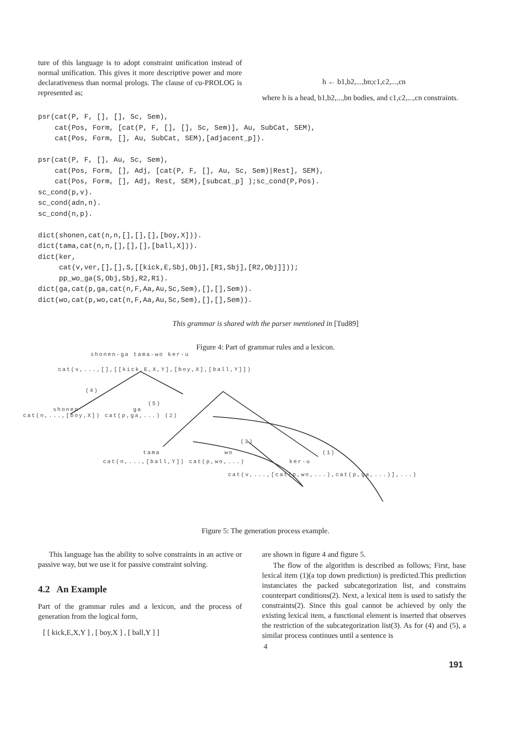ture of this language is to adopt constraint unification instead of normal unification. This gives it more descriptive power and more declarativeness than normal prologs. The clause of cu-PROLOG is represented as;
h ← b1,b2,...,bn;c1,c2,...,cn
where h is a head, b1,b2,...,bn bodies, and c1,c2,...,cn constraints.
psr(cat(P, F, [], [], Sc, Sem),
    cat(Pos, Form, [cat(P, F, [], [], Sc, Sem)], Au, SubCat, SEM),
    cat(Pos, Form, [], Au, SubCat, SEM),[adjacent_p]).

psr(cat(P, F, [], Au, Sc, Sem),
    cat(Pos, Form, [], Adj, [cat(P, F, [], Au, Sc, Sem)|Rest], SEM),
    cat(Pos, Form, [], Adj, Rest, SEM),[subcat_p] );sc_cond(P,Pos).
sc_cond(p,v).
sc_cond(adn,n).
sc_cond(n,p).

dict(shonen,cat(n,n,[],[],[],[boy,X])).
dict(tama,cat(n,n,[],[],[],[ball,X])).
dict(ker,
     cat(v,ver,[],[],S,[[kick,E,Sbj,Obj],[R1,Sbj],[R2,Obj]]));
     pp_wo_ga(S,Obj,Sbj,R2,R1).
dict(ga,cat(p,ga,cat(n,F,Aa,Au,Sc,Sem),[],[],Sem)).
dict(wo,cat(p,wo,cat(n,F,Aa,Au,Sc,Sem),[],[],Sem)).
This grammar is shared with the parser mentioned in [Tud89]
Figure 4: Part of grammar rules and a lexicon.
shonen-ga tama-wo ker-u
cat(v,...,[],[[kick,E,X,Y],[boy,X],[ball,Y]])
(4)
(5)
shonen ga
cat(n,...,[boy,X]) cat(p,ga,...) (2)
(3)
tama wo (1)
cat(n,...,[ball,Y]) cat(p,wo,...) ker-u
cat(v,...,[cat(p,wo,...),cat(p,ga,...)],...)
Figure 5: The generation process example.
This language has the ability to solve constraints in an active or passive way, but we use it for passive constraint solving.
4.2 An Example
Part of the grammar rules and a lexicon, and the process of generation from the logical form,
[ [ kick,E,X,Y ] , [ boy,X ] , [ ball,Y ] ]
are shown in figure 4 and figure 5.
The flow of the algorithm is described as follows; First, base lexical item (1)(a top down prediction) is predicted.This prediction instanciates the packed subcategorization list, and constrains counterpart conditions(2). Next, a lexical item is used to satisfy the constraints(2). Since this goal cannot be achieved by only the existing lexical item, a functional element is inserted that observes the restriction of the subcategorization list(3). As for (4) and (5), a similar process continues until a sentence is
4
191